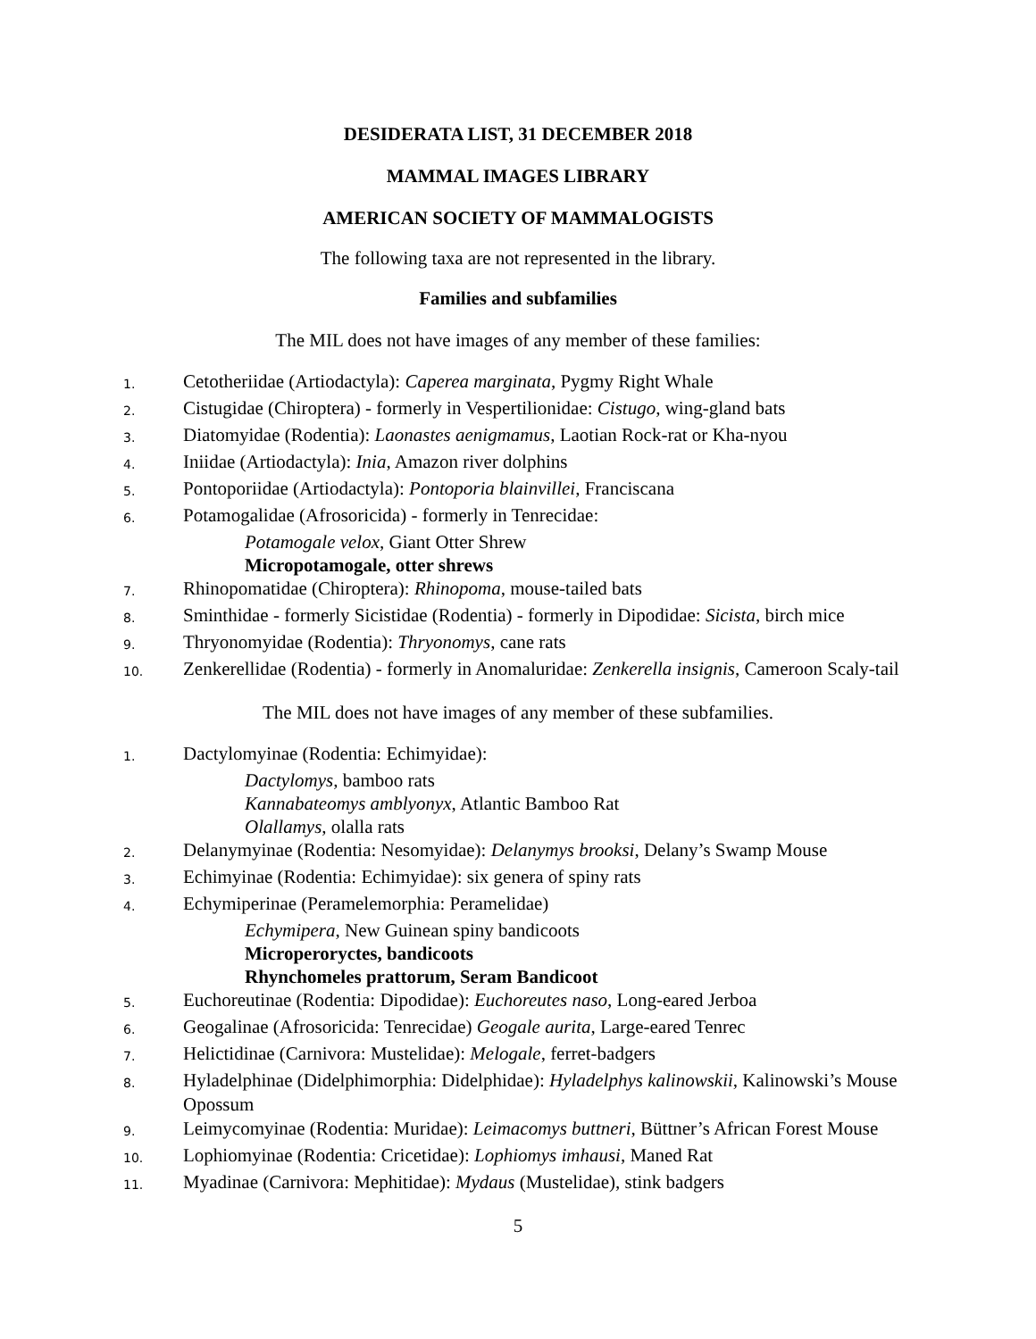DESIDERATA LIST, 31 DECEMBER 2018
MAMMAL IMAGES LIBRARY
AMERICAN SOCIETY OF MAMMALOGISTS
The following taxa are not represented in the library.
Families and subfamilies
The MIL does not have images of any member of these families:
1. Cetotheriidae (Artiodactyla): Caperea marginata, Pygmy Right Whale
2. Cistugidae (Chiroptera) - formerly in Vespertilionidae: Cistugo, wing-gland bats
3. Diatomyidae (Rodentia): Laonastes aenigmamus, Laotian Rock-rat or Kha-nyou
4. Iniidae (Artiodactyla): Inia, Amazon river dolphins
5. Pontoporiidae (Artiodactyla): Pontoporia blainvillei, Franciscana
6. Potamogalidae (Afrosoricida) - formerly in Tenrecidae:
Potamogale velox, Giant Otter Shrew
Micropotamogale, otter shrews
7. Rhinopomatidae (Chiroptera): Rhinopoma, mouse-tailed bats
8. Sminthidae - formerly Sicistidae (Rodentia) - formerly in Dipodidae: Sicista, birch mice
9. Thryonomyidae (Rodentia): Thryonomys, cane rats
10. Zenkerellidae (Rodentia) - formerly in Anomaluridae: Zenkerella insignis, Cameroon Scaly-tail
The MIL does not have images of any member of these subfamilies.
1. Dactylomyinae (Rodentia: Echimyidae):
Dactylomys, bamboo rats
Kannabateomys amblyonyx, Atlantic Bamboo Rat
Olallamys, olalla rats
2. Delanymyinae (Rodentia: Nesomyidae): Delanymys brooksi, Delany’s Swamp Mouse
3. Echimyinae (Rodentia: Echimyidae): six genera of spiny rats
4. Echymiperinae (Peramelemorphia: Peramelidae)
Echymipera, New Guinean spiny bandicoots
Microperoryctes, bandicoots
Rhynchomeles prattorum, Seram Bandicoot
5. Euchoreutinae (Rodentia: Dipodidae): Euchoreutes naso, Long-eared Jerboa
6. Geogalinae (Afrosoricida: Tenrecidae) Geogale aurita, Large-eared Tenrec
7. Helictidinae (Carnivora: Mustelidae): Melogale, ferret-badgers
8. Hyladelphinae (Didelphimorphia: Didelphidae): Hyladelphys kalinowskii, Kalinowski’s Mouse Opossum
9. Leimycomyinae (Rodentia: Muridae): Leimacomys buttneri, Büttner’s African Forest Mouse
10. Lophiomyinae (Rodentia: Cricetidae): Lophiomys imhausi, Maned Rat
11. Myadinae (Carnivora: Mephitidae): Mydaus (Mustelidae), stink badgers
5